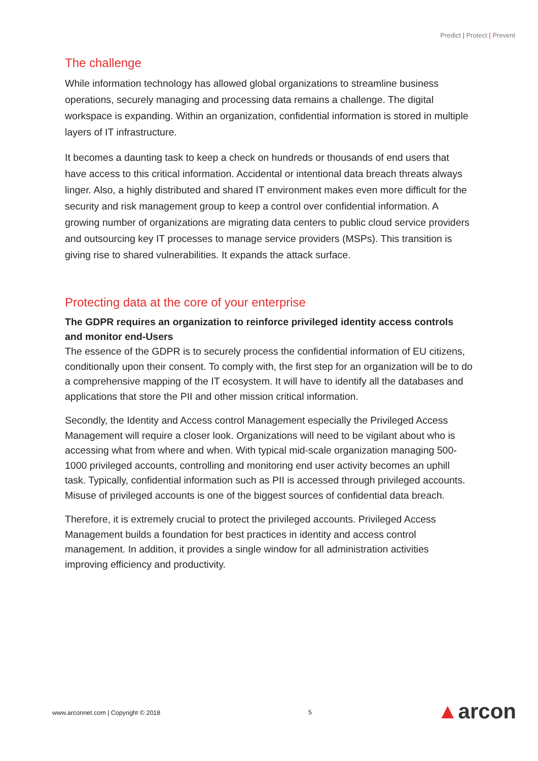Predict | Protect | Prevent
The challenge
While information technology has allowed global organizations to streamline business operations, securely managing and processing data remains a challenge. The digital workspace is expanding. Within an organization, confidential information is stored in multiple layers of IT infrastructure.
It becomes a daunting task to keep a check on hundreds or thousands of end users that have access to this critical information. Accidental or intentional data breach threats always linger. Also, a highly distributed and shared IT environment makes even more difficult for the security and risk management group to keep a control over confidential information. A growing number of organizations are migrating data centers to public cloud service providers and outsourcing key IT processes to manage service providers (MSPs). This transition is giving rise to shared vulnerabilities. It expands the attack surface.
Protecting data at the core of your enterprise
The GDPR requires an organization to reinforce privileged identity access controls and monitor end-Users
The essence of the GDPR is to securely process the confidential information of EU citizens, conditionally upon their consent. To comply with, the first step for an organization will be to do a comprehensive mapping of the IT ecosystem. It will have to identify all the databases and applications that store the PII and other mission critical information.
Secondly, the Identity and Access control Management especially the Privileged Access Management will require a closer look. Organizations will need to be vigilant about who is accessing what from where and when. With typical mid-scale organization managing 500-1000 privileged accounts, controlling and monitoring end user activity becomes an uphill task. Typically, confidential information such as PII is accessed through privileged accounts. Misuse of privileged accounts is one of the biggest sources of confidential data breach.
Therefore, it is extremely crucial to protect the privileged accounts. Privileged Access Management builds a foundation for best practices in identity and access control management. In addition, it provides a single window for all administration activities improving efficiency and productivity.
www.arconnet.com | Copyright © 2018
5 ▲arcon